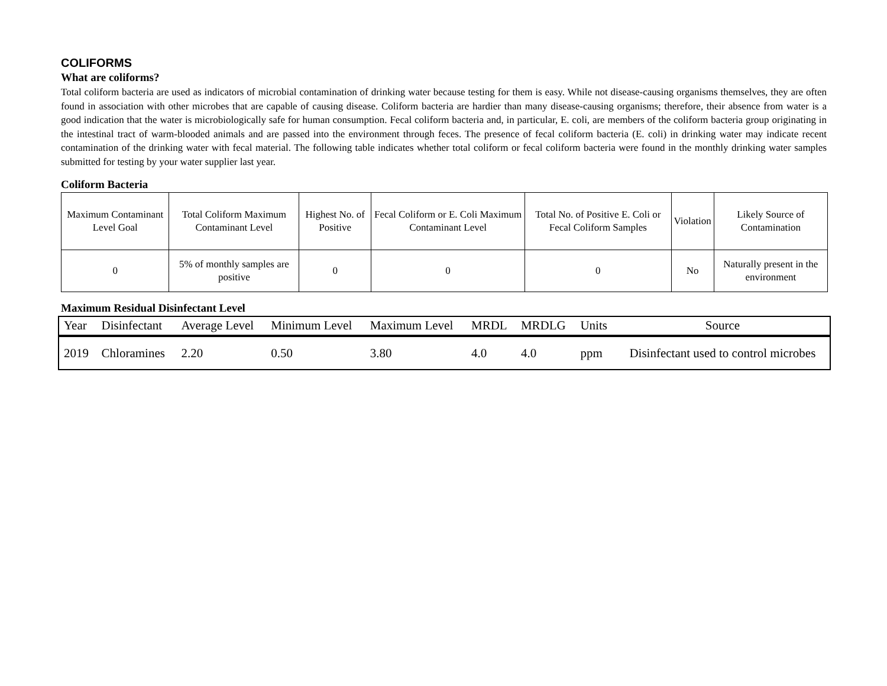COLIFORMS
What are coliforms?
Total coliform bacteria are used as indicators of microbial contamination of drinking water because testing for them is easy. While not disease-causing organisms themselves, they are often found in association with other microbes that are capable of causing disease. Coliform bacteria are hardier than many disease-causing organisms; therefore, their absence from water is a good indication that the water is microbiologically safe for human consumption. Fecal coliform bacteria and, in particular, E. coli, are members of the coliform bacteria group originating in the intestinal tract of warm-blooded animals and are passed into the environment through feces. The presence of fecal coliform bacteria (E. coli) in drinking water may indicate recent contamination of the drinking water with fecal material. The following table indicates whether total coliform or fecal coliform bacteria were found in the monthly drinking water samples submitted for testing by your water supplier last year.
Coliform Bacteria
| Maximum Contaminant Level Goal | Total Coliform Maximum Contaminant Level | Highest No. of Positive | Fecal Coliform or E. Coli Maximum Contaminant Level | Total No. of Positive E. Coli or Fecal Coliform Samples | Violation | Likely Source of Contamination |
| --- | --- | --- | --- | --- | --- | --- |
| 0 | 5% of monthly samples are positive | 0 | 0 | 0 | No | Naturally present in the environment |
Maximum Residual Disinfectant Level
| Year | Disinfectant | Average Level | Minimum Level | Maximum Level | MRDL | MRDLG | Units | Source |
| --- | --- | --- | --- | --- | --- | --- | --- | --- |
| 2019 | Chloramines | 2.20 | 0.50 | 3.80 | 4.0 | 4.0 | ppm | Disinfectant used to control microbes |